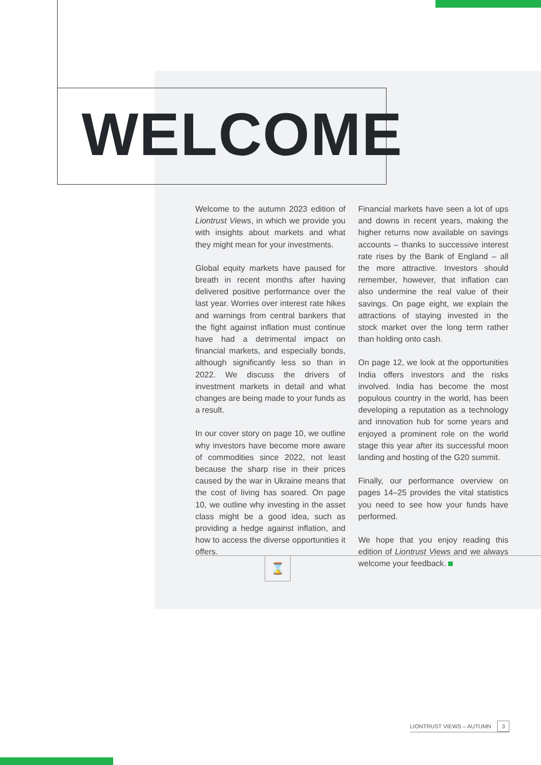WELCOME
Welcome to the autumn 2023 edition of Liontrust Views, in which we provide you with insights about markets and what they might mean for your investments.
Global equity markets have paused for breath in recent months after having delivered positive performance over the last year. Worries over interest rate hikes and warnings from central bankers that the fight against inflation must continue have had a detrimental impact on financial markets, and especially bonds, although significantly less so than in 2022. We discuss the drivers of investment markets in detail and what changes are being made to your funds as a result.
In our cover story on page 10, we outline why investors have become more aware of commodities since 2022, not least because the sharp rise in their prices caused by the war in Ukraine means that the cost of living has soared. On page 10, we outline why investing in the asset class might be a good idea, such as providing a hedge against inflation, and how to access the diverse opportunities it offers.
Financial markets have seen a lot of ups and downs in recent years, making the higher returns now available on savings accounts – thanks to successive interest rate rises by the Bank of England – all the more attractive. Investors should remember, however, that inflation can also undermine the real value of their savings. On page eight, we explain the attractions of staying invested in the stock market over the long term rather than holding onto cash.
On page 12, we look at the opportunities India offers investors and the risks involved. India has become the most populous country in the world, has been developing a reputation as a technology and innovation hub for some years and enjoyed a prominent role on the world stage this year after its successful moon landing and hosting of the G20 summit.
Finally, our performance overview on pages 14–25 provides the vital statistics you need to see how your funds have performed.
We hope that you enjoy reading this edition of Liontrust Views and we always welcome your feedback.
⌛
LIONTRUST VIEWS – AUTUMN 3